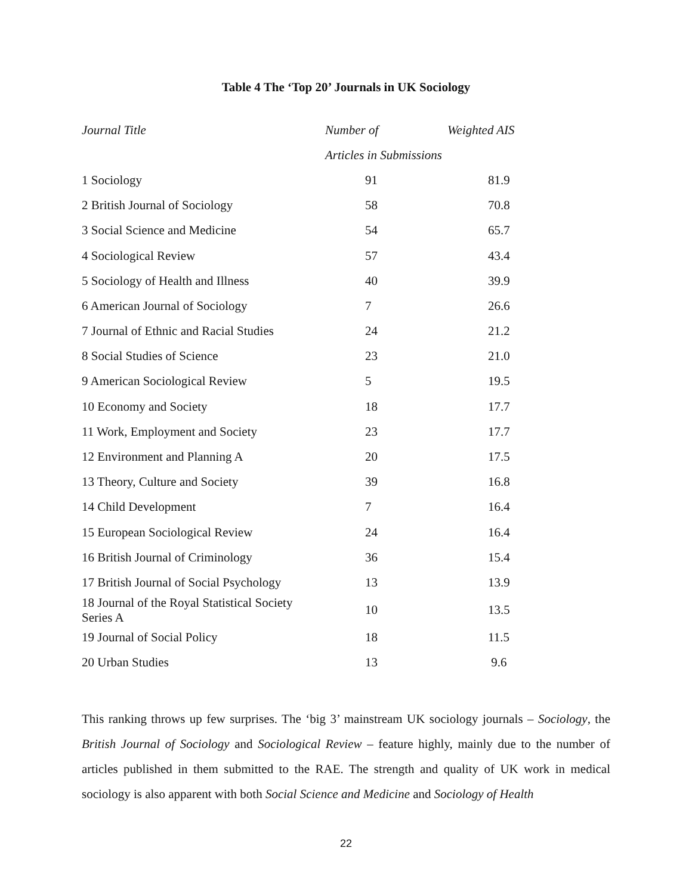Table 4 The ‘Top 20’ Journals in UK Sociology
| Journal Title | Number of | Weighted AIS |
| --- | --- | --- |
| | Articles in Submissions | |
| 1 Sociology | 91 | 81.9 |
| 2 British Journal of Sociology | 58 | 70.8 |
| 3 Social Science and Medicine | 54 | 65.7 |
| 4 Sociological Review | 57 | 43.4 |
| 5 Sociology of Health and Illness | 40 | 39.9 |
| 6 American Journal of Sociology | 7 | 26.6 |
| 7 Journal of Ethnic and Racial Studies | 24 | 21.2 |
| 8 Social Studies of Science | 23 | 21.0 |
| 9 American Sociological Review | 5 | 19.5 |
| 10 Economy and Society | 18 | 17.7 |
| 11 Work, Employment and Society | 23 | 17.7 |
| 12 Environment and Planning A | 20 | 17.5 |
| 13 Theory, Culture and Society | 39 | 16.8 |
| 14 Child Development | 7 | 16.4 |
| 15 European Sociological Review | 24 | 16.4 |
| 16 British Journal of Criminology | 36 | 15.4 |
| 17 British Journal of Social Psychology | 13 | 13.9 |
| 18 Journal of the Royal Statistical Society Series A | 10 | 13.5 |
| 19 Journal of Social Policy | 18 | 11.5 |
| 20 Urban Studies | 13 | 9.6 |
This ranking throws up few surprises. The ‘big 3’ mainstream UK sociology journals – Sociology, the British Journal of Sociology and Sociological Review – feature highly, mainly due to the number of articles published in them submitted to the RAE. The strength and quality of UK work in medical sociology is also apparent with both Social Science and Medicine and Sociology of Health
22